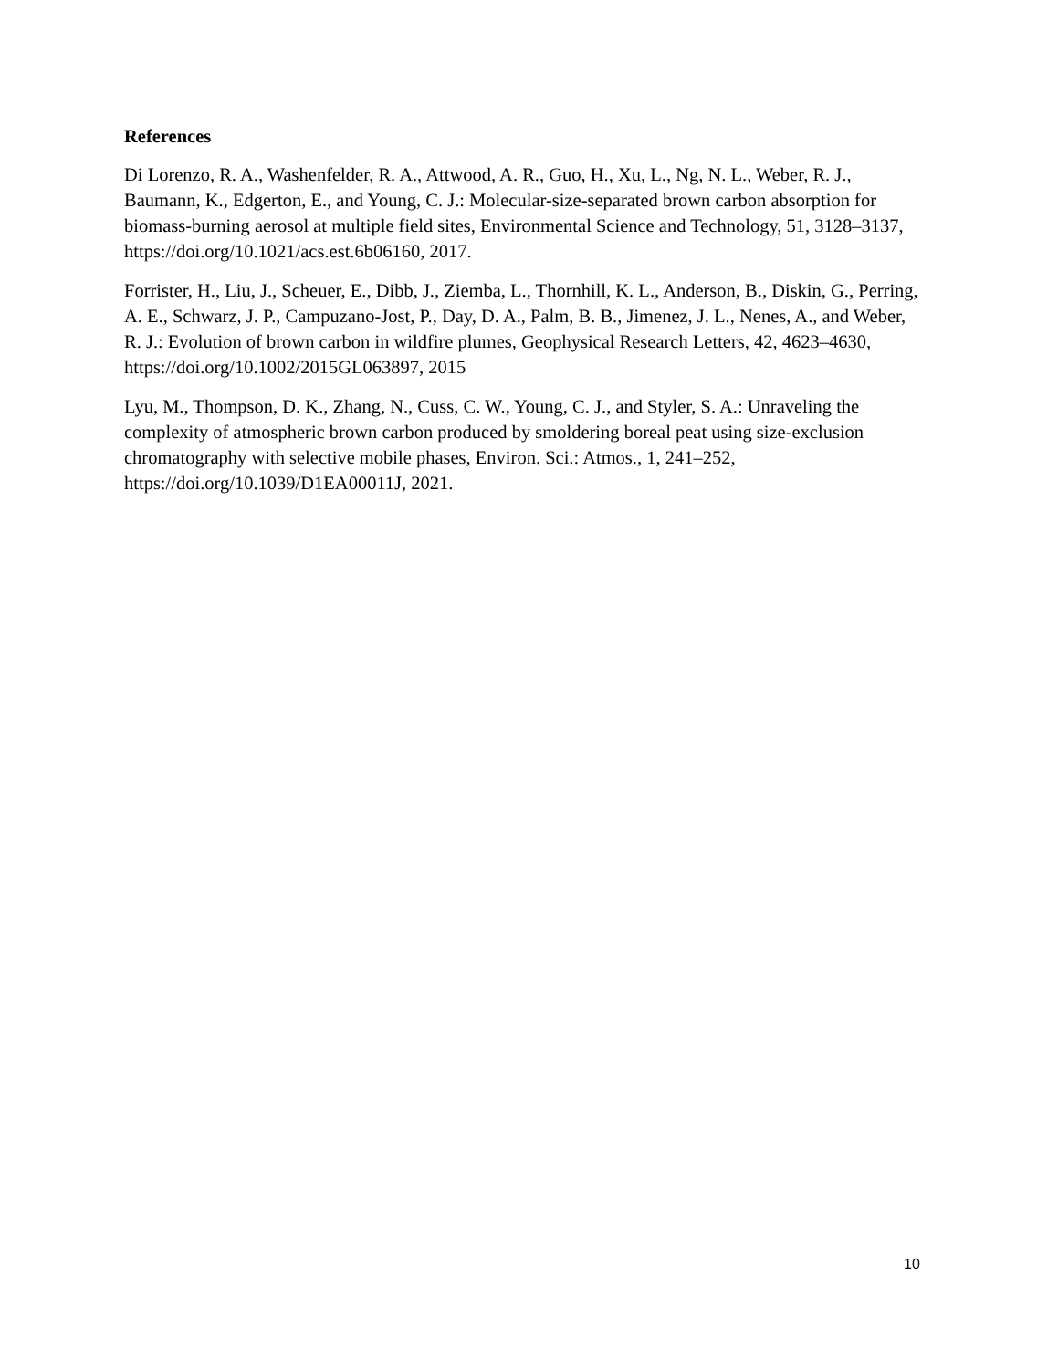References
Di Lorenzo, R. A., Washenfelder, R. A., Attwood, A. R., Guo, H., Xu, L., Ng, N. L., Weber, R. J., Baumann, K., Edgerton, E., and Young, C. J.: Molecular-size-separated brown carbon absorption for biomass-burning aerosol at multiple field sites, Environmental Science and Technology, 51, 3128–3137, https://doi.org/10.1021/acs.est.6b06160, 2017.
Forrister, H., Liu, J., Scheuer, E., Dibb, J., Ziemba, L., Thornhill, K. L., Anderson, B., Diskin, G., Perring, A. E., Schwarz, J. P., Campuzano-Jost, P., Day, D. A., Palm, B. B., Jimenez, J. L., Nenes, A., and Weber, R. J.: Evolution of brown carbon in wildfire plumes, Geophysical Research Letters, 42, 4623–4630, https://doi.org/10.1002/2015GL063897, 2015
Lyu, M., Thompson, D. K., Zhang, N., Cuss, C. W., Young, C. J., and Styler, S. A.: Unraveling the complexity of atmospheric brown carbon produced by smoldering boreal peat using size-exclusion chromatography with selective mobile phases, Environ. Sci.: Atmos., 1, 241–252, https://doi.org/10.1039/D1EA00011J, 2021.
10